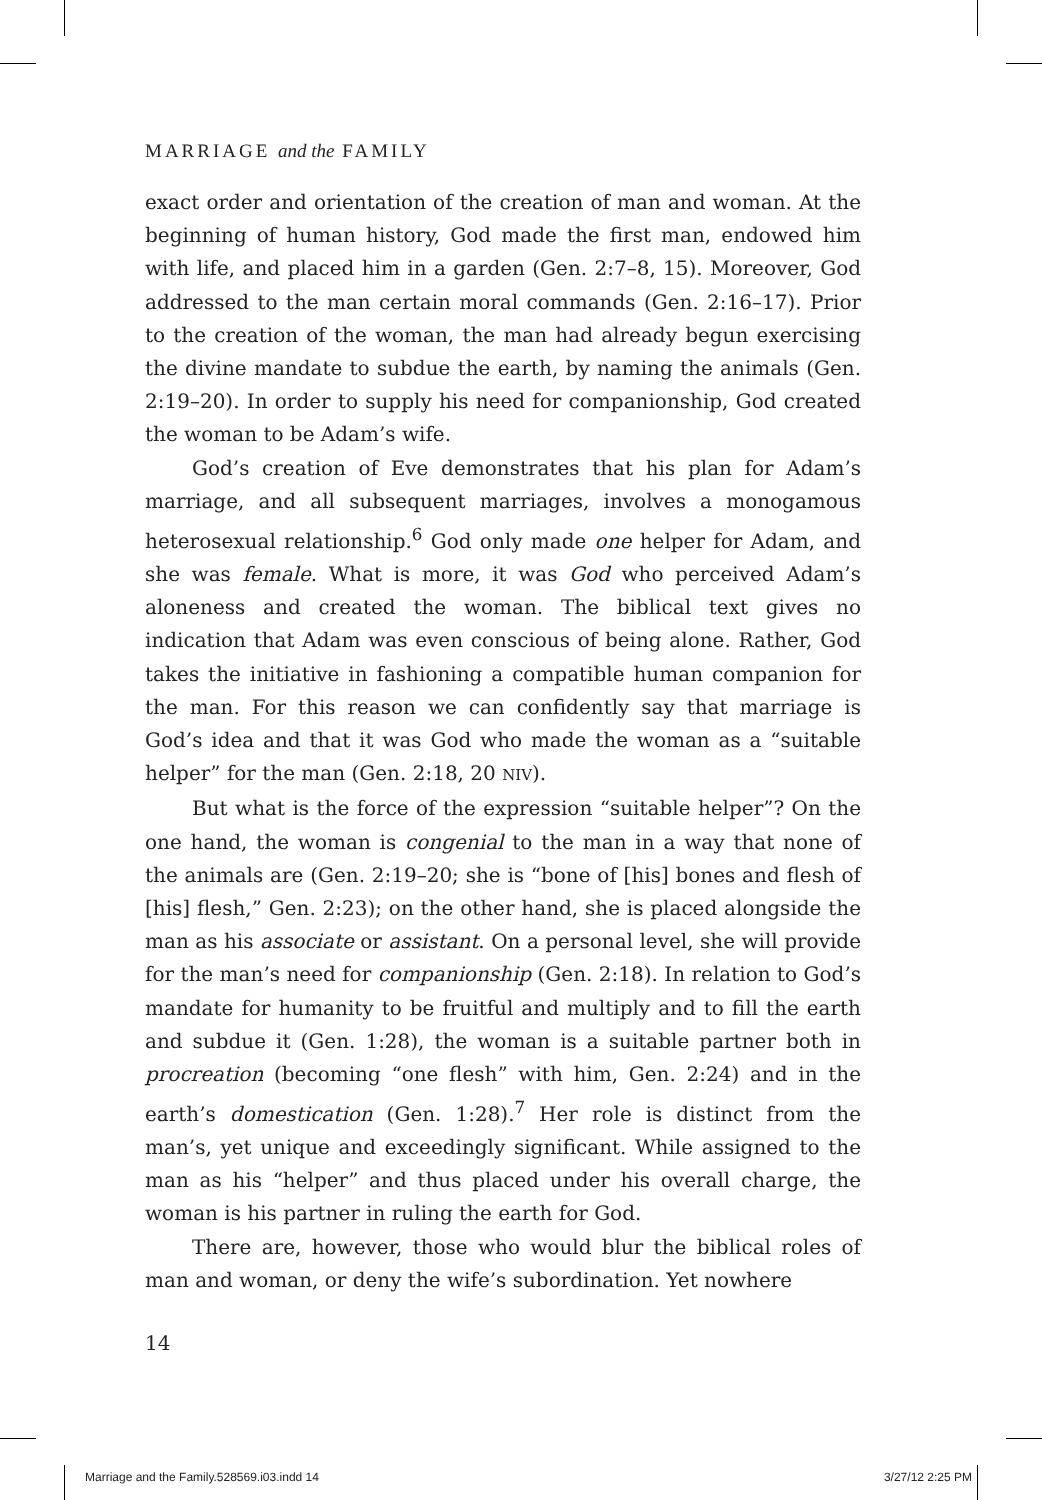MARRIAGE and the FAMILY
exact order and orientation of the creation of man and woman. At the beginning of human history, God made the first man, endowed him with life, and placed him in a garden (Gen. 2:7–8, 15). Moreover, God addressed to the man certain moral commands (Gen. 2:16–17). Prior to the creation of the woman, the man had already begun exercising the divine mandate to subdue the earth, by naming the animals (Gen. 2:19–20). In order to supply his need for companionship, God created the woman to be Adam’s wife.
God’s creation of Eve demonstrates that his plan for Adam’s marriage, and all subsequent marriages, involves a monogamous heterosexual relationship.<sup>6</sup> God only made one helper for Adam, and she was female. What is more, it was God who perceived Adam’s aloneness and created the woman. The biblical text gives no indication that Adam was even conscious of being alone. Rather, God takes the initiative in fashioning a compatible human companion for the man. For this reason we can confidently say that marriage is God’s idea and that it was God who made the woman as a “suitable helper” for the man (Gen. 2:18, 20 NIV).
But what is the force of the expression “suitable helper”? On the one hand, the woman is congenial to the man in a way that none of the animals are (Gen. 2:19–20; she is “bone of [his] bones and flesh of [his] flesh,” Gen. 2:23); on the other hand, she is placed alongside the man as his associate or assistant. On a personal level, she will provide for the man’s need for companionship (Gen. 2:18). In relation to God’s mandate for humanity to be fruitful and multiply and to fill the earth and subdue it (Gen. 1:28), the woman is a suitable partner both in procreation (becoming “one flesh” with him, Gen. 2:24) and in the earth’s domestication (Gen. 1:28).<sup>7</sup> Her role is distinct from the man’s, yet unique and exceedingly significant. While assigned to the man as his “helper” and thus placed under his overall charge, the woman is his partner in ruling the earth for God.
There are, however, those who would blur the biblical roles of man and woman, or deny the wife’s subordination. Yet nowhere
14
Marriage and the Family.528569.i03.indd 14 3/27/12 2:25 PM